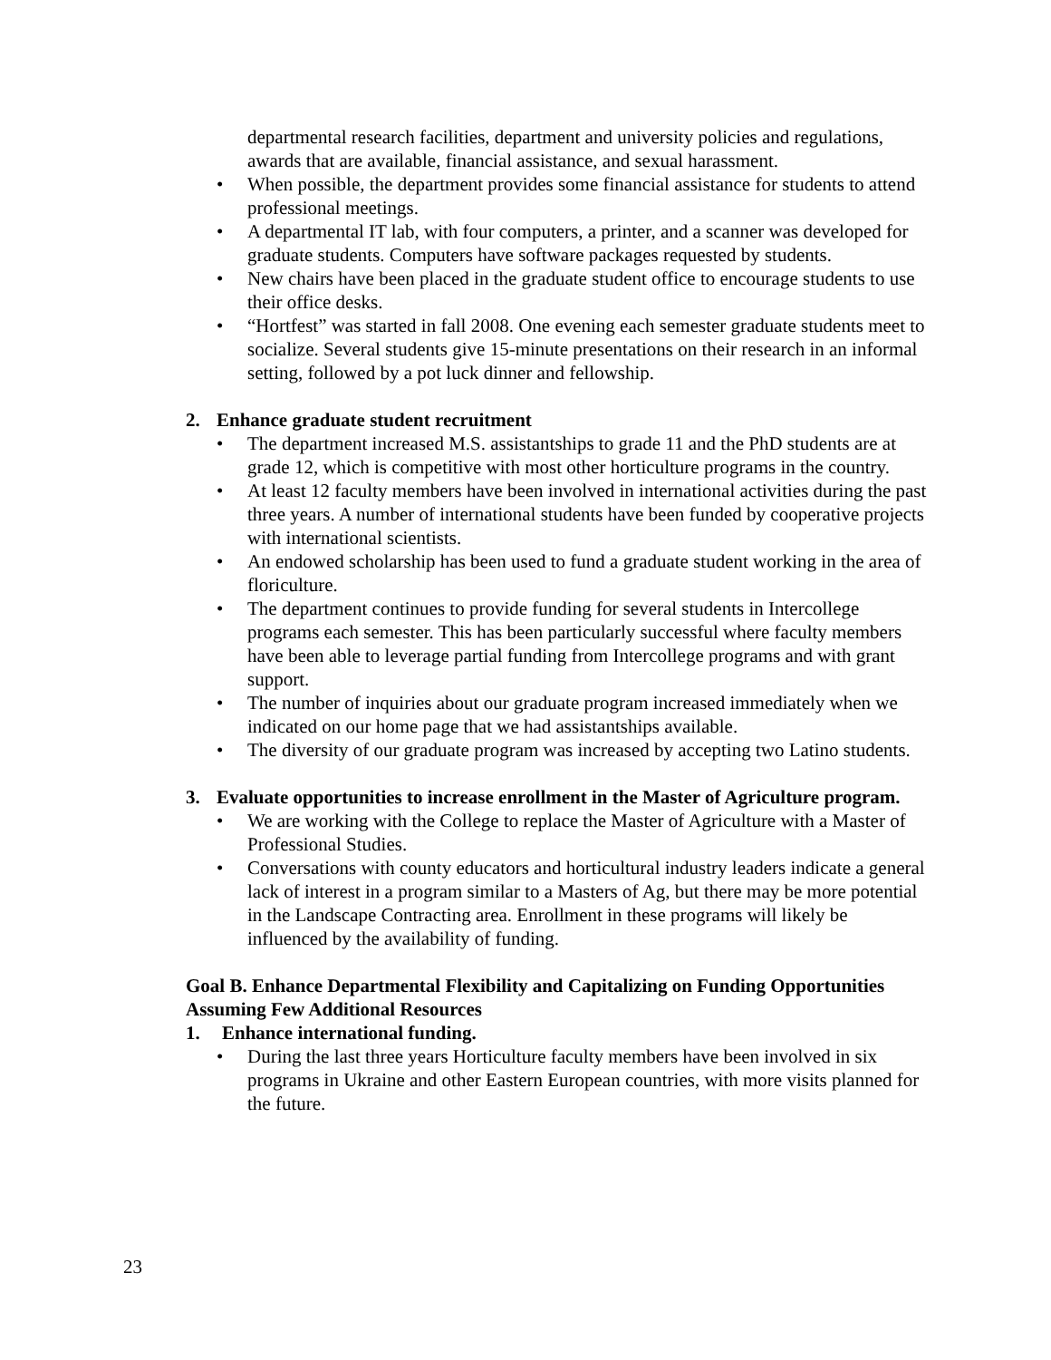departmental research facilities, department and university policies and regulations, awards that are available, financial assistance, and sexual harassment.
• When possible, the department provides some financial assistance for students to attend professional meetings.
• A departmental IT lab, with four computers, a printer, and a scanner was developed for graduate students. Computers have software packages requested by students.
• New chairs have been placed in the graduate student office to encourage students to use their office desks.
• “Hortfest” was started in fall 2008. One evening each semester graduate students meet to socialize. Several students give 15-minute presentations on their research in an informal setting, followed by a pot luck dinner and fellowship.
2. Enhance graduate student recruitment
• The department increased M.S. assistantships to grade 11 and the PhD students are at grade 12, which is competitive with most other horticulture programs in the country.
• At least 12 faculty members have been involved in international activities during the past three years. A number of international students have been funded by cooperative projects with international scientists.
• An endowed scholarship has been used to fund a graduate student working in the area of floriculture.
• The department continues to provide funding for several students in Intercollege programs each semester. This has been particularly successful where faculty members have been able to leverage partial funding from Intercollege programs and with grant support.
• The number of inquiries about our graduate program increased immediately when we indicated on our home page that we had assistantships available.
• The diversity of our graduate program was increased by accepting two Latino students.
3. Evaluate opportunities to increase enrollment in the Master of Agriculture program.
• We are working with the College to replace the Master of Agriculture with a Master of Professional Studies.
• Conversations with county educators and horticultural industry leaders indicate a general lack of interest in a program similar to a Masters of Ag, but there may be more potential in the Landscape Contracting area. Enrollment in these programs will likely be influenced by the availability of funding.
Goal B. Enhance Departmental Flexibility and Capitalizing on Funding Opportunities Assuming Few Additional Resources
1. Enhance international funding.
• During the last three years Horticulture faculty members have been involved in six programs in Ukraine and other Eastern European countries, with more visits planned for the future.
23